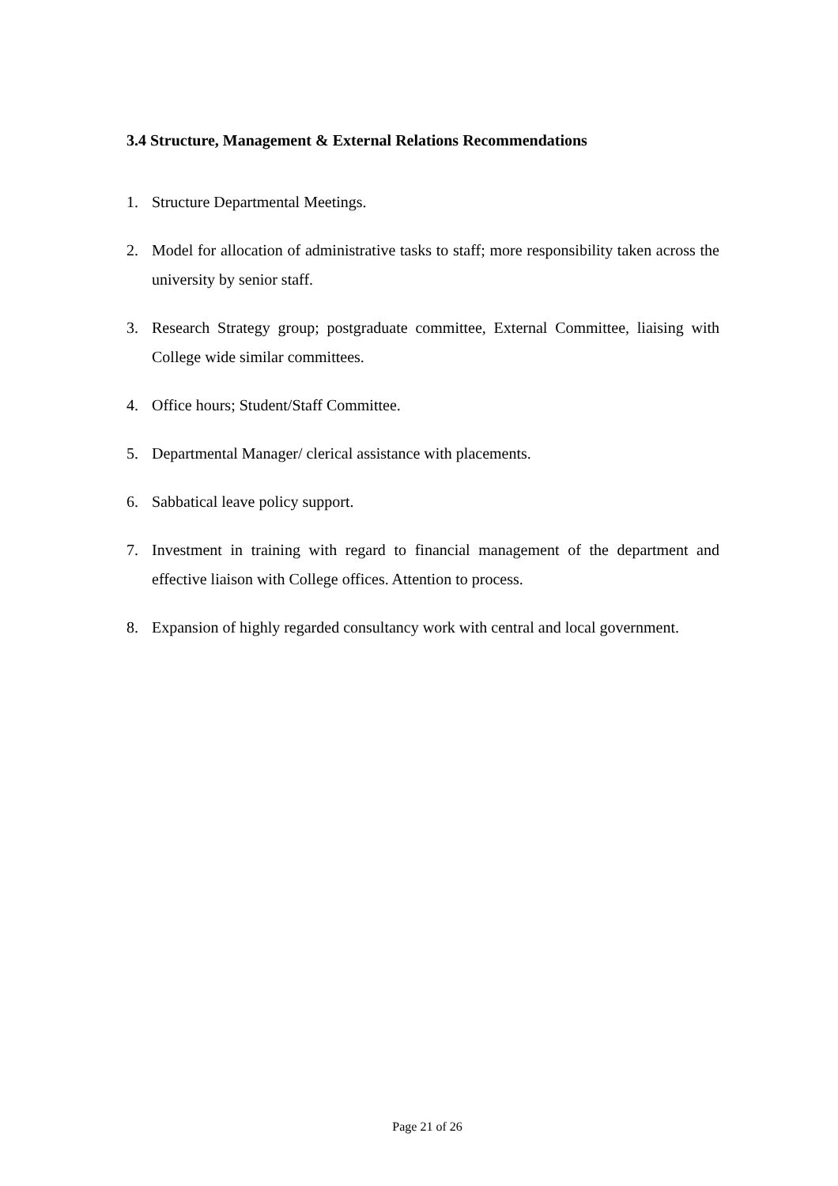3.4 Structure, Management & External Relations Recommendations
1. Structure Departmental Meetings.
2. Model for allocation of administrative tasks to staff; more responsibility taken across the university by senior staff.
3. Research Strategy group; postgraduate committee, External Committee, liaising with College wide similar committees.
4. Office hours; Student/Staff Committee.
5. Departmental Manager/ clerical assistance with placements.
6. Sabbatical leave policy support.
7. Investment in training with regard to financial management of the department and effective liaison with College offices. Attention to process.
8. Expansion of highly regarded consultancy work with central and local government.
Page 21 of 26